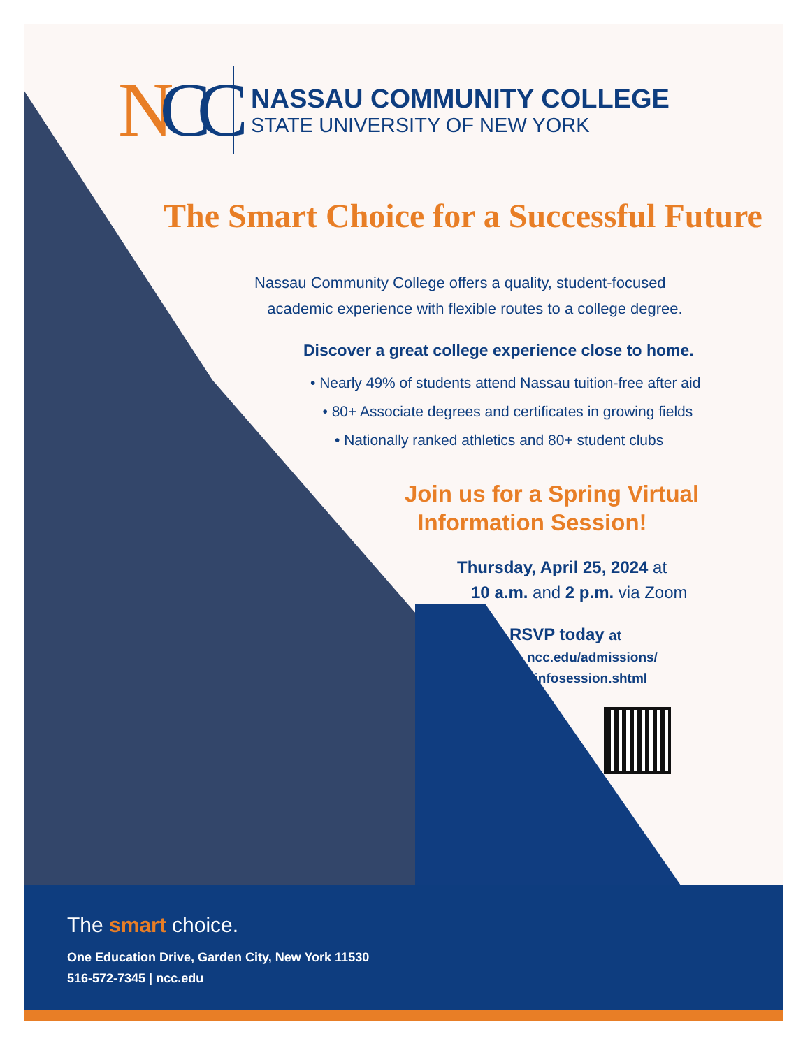NCC
NASSAU COMMUNITY COLLEGE
STATE UNIVERSITY OF NEW YORK
The Smart Choice for a Successful Future
Nassau Community College offers a quality, student-focused
academic experience with flexible routes to a college degree.
Discover a great college experience close to home.
• Nearly 49% of students attend Nassau tuition-free after aid
• 80+ Associate degrees and certificates in growing fields
• Nationally ranked athletics and 80+ student clubs
Join us for a Spring Virtual
Information Session!
Thursday, April 25, 2024 at
10 a.m. and 2 p.m. via Zoom
RSVP today at
ncc.edu/admissions/
infosession.shtml
The smart choice.
One Education Drive, Garden City, New York 11530
516-572-7345 | ncc.edu